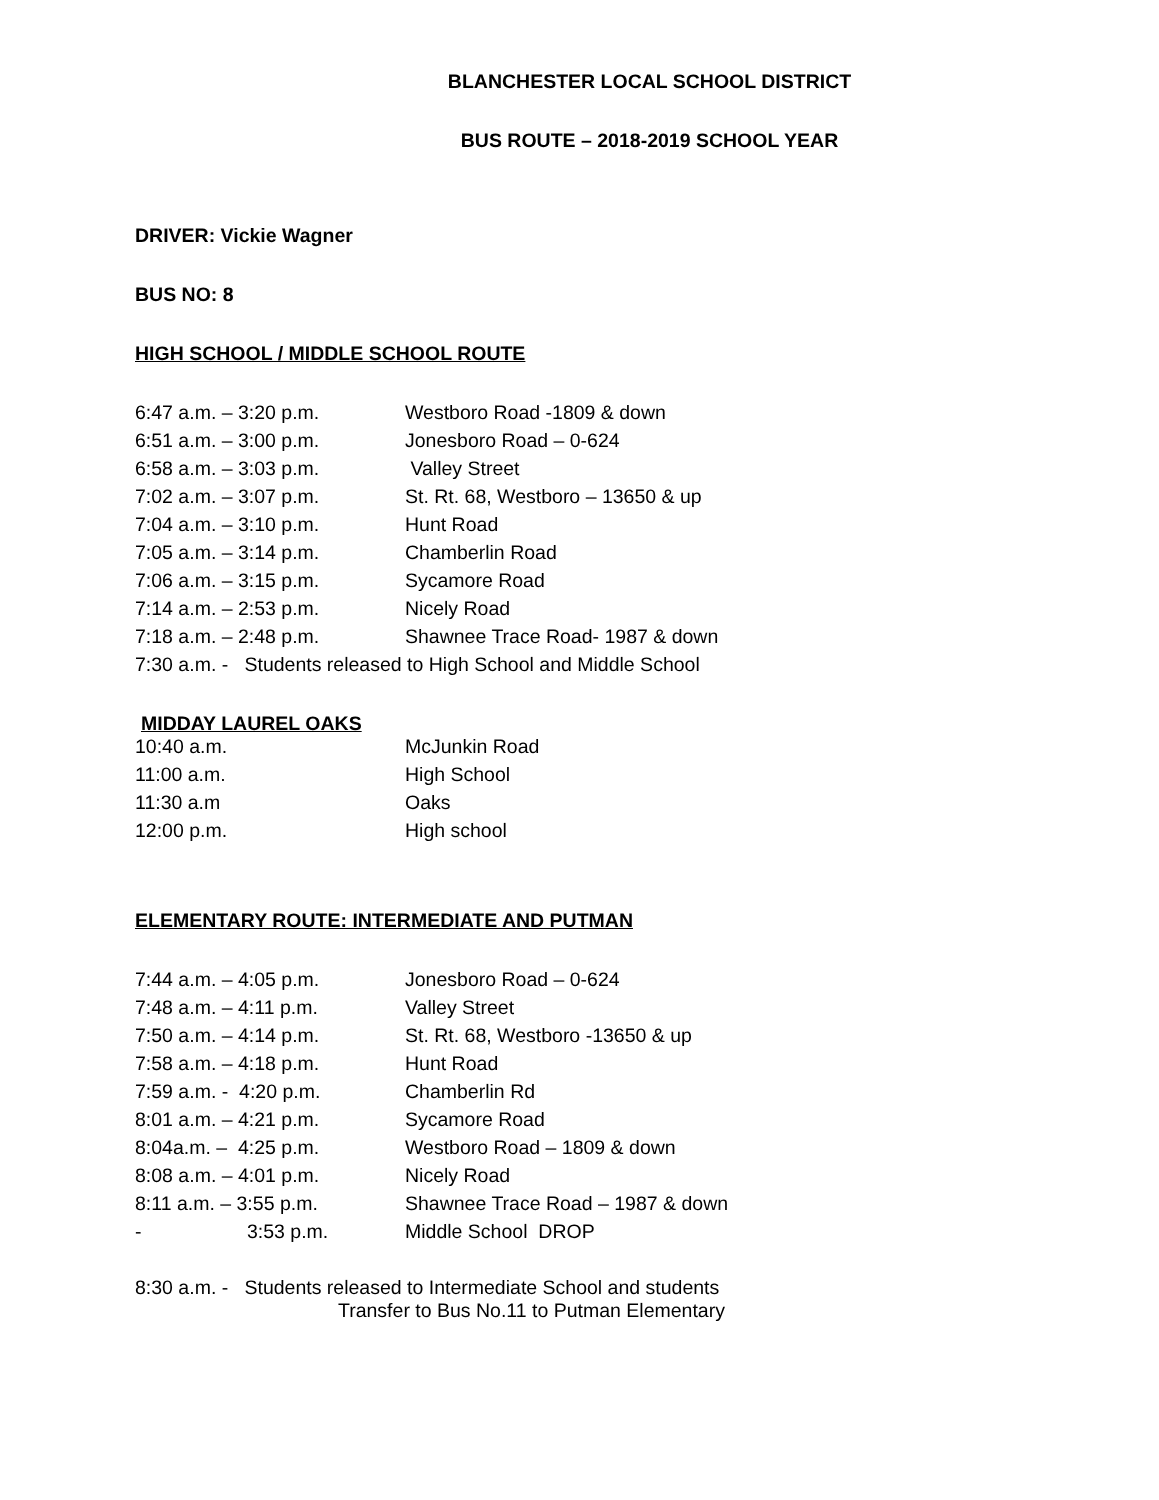BLANCHESTER LOCAL SCHOOL DISTRICT
BUS ROUTE – 2018-2019 SCHOOL YEAR
DRIVER: Vickie Wagner
BUS NO: 8
HIGH SCHOOL / MIDDLE SCHOOL ROUTE
| 6:47 a.m. – 3:20 p.m. | Westboro Road -1809 & down |
| 6:51 a.m. – 3:00 p.m. | Jonesboro Road – 0-624 |
| 6:58 a.m. – 3:03 p.m. | Valley Street |
| 7:02 a.m. – 3:07 p.m. | St. Rt. 68, Westboro – 13650 & up |
| 7:04 a.m. – 3:10 p.m. | Hunt Road |
| 7:05 a.m. – 3:14 p.m. | Chamberlin Road |
| 7:06 a.m. – 3:15 p.m. | Sycamore Road |
| 7:14 a.m. – 2:53 p.m. | Nicely Road |
| 7:18 a.m. – 2:48 p.m. | Shawnee Trace Road- 1987 & down |
7:30 a.m. - Students released to High School and Middle School
MIDDAY LAUREL OAKS
| 10:40 a.m. | McJunkin Road |
| 11:00 a.m. | High School |
| 11:30 a.m | Oaks |
| 12:00 p.m. | High school |
ELEMENTARY ROUTE: INTERMEDIATE AND PUTMAN
| 7:44 a.m. – 4:05 p.m. | Jonesboro Road – 0-624 |
| 7:48 a.m. – 4:11 p.m. | Valley Street |
| 7:50 a.m. – 4:14 p.m. | St. Rt. 68, Westboro -13650 & up |
| 7:58 a.m. – 4:18 p.m. | Hunt Road |
| 7:59 a.m. - 4:20 p.m. | Chamberlin Rd |
| 8:01 a.m. – 4:21 p.m. | Sycamore Road |
| 8:04a.m. – 4:25 p.m. | Westboro Road – 1809 & down |
| 8:08 a.m. – 4:01 p.m. | Nicely Road |
| 8:11 a.m. – 3:55 p.m. | Shawnee Trace Road – 1987 & down |
| - 3:53 p.m. | Middle School DROP |
8:30 a.m. - Students released to Intermediate School and students
Transfer to Bus No.11 to Putman Elementary